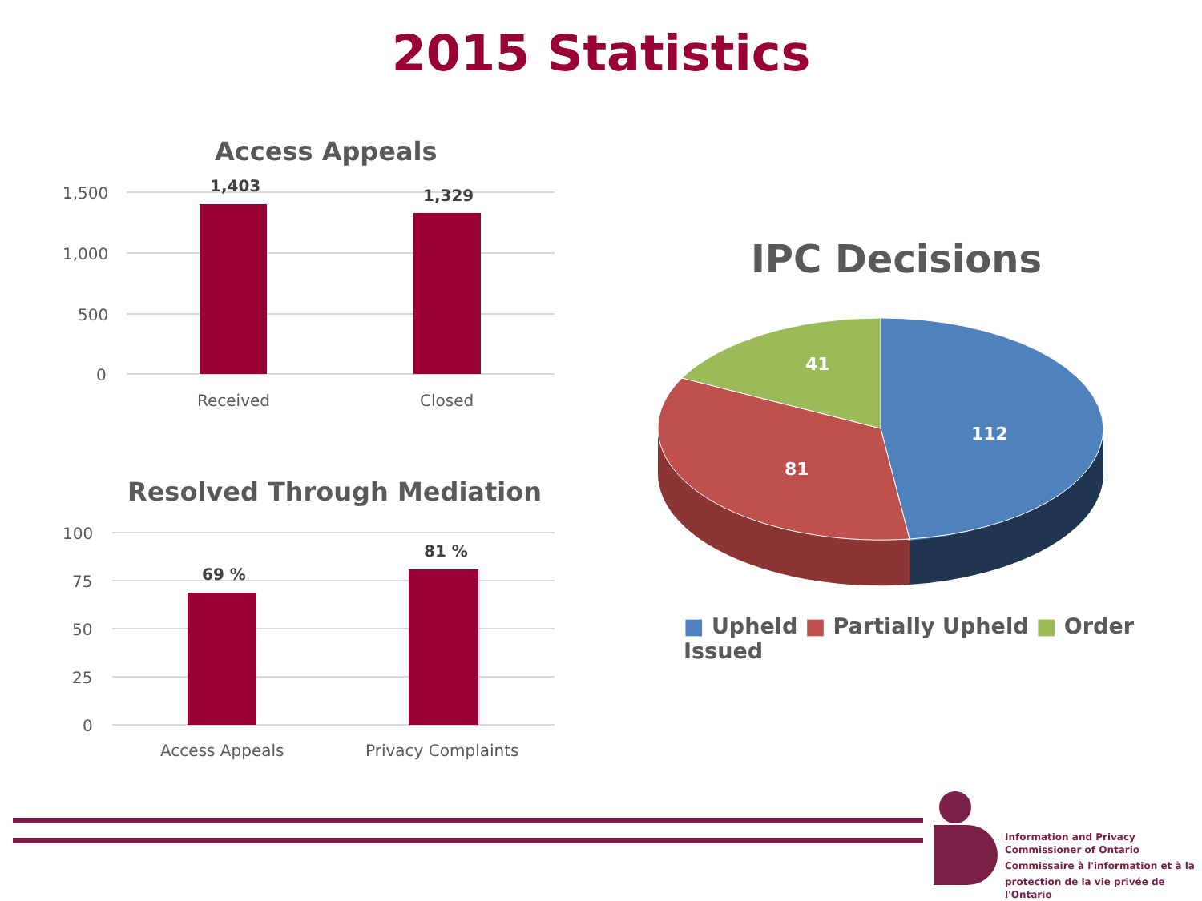2015 Statistics
Access Appeals
1,500
1,000
500
0
1,403
1,329
Received Closed
Resolved Through Mediation
100
75
50
25
0
69 %
81 %
Access Appeals Privacy Complaints
IPC Decisions
41
112
81
■ Upheld ■ Partially Upheld ■ Order Issued
Information and Privacy
Commissioner of Ontario
Commissaire à l'information et à la
protection de la vie privée de l'Ontario